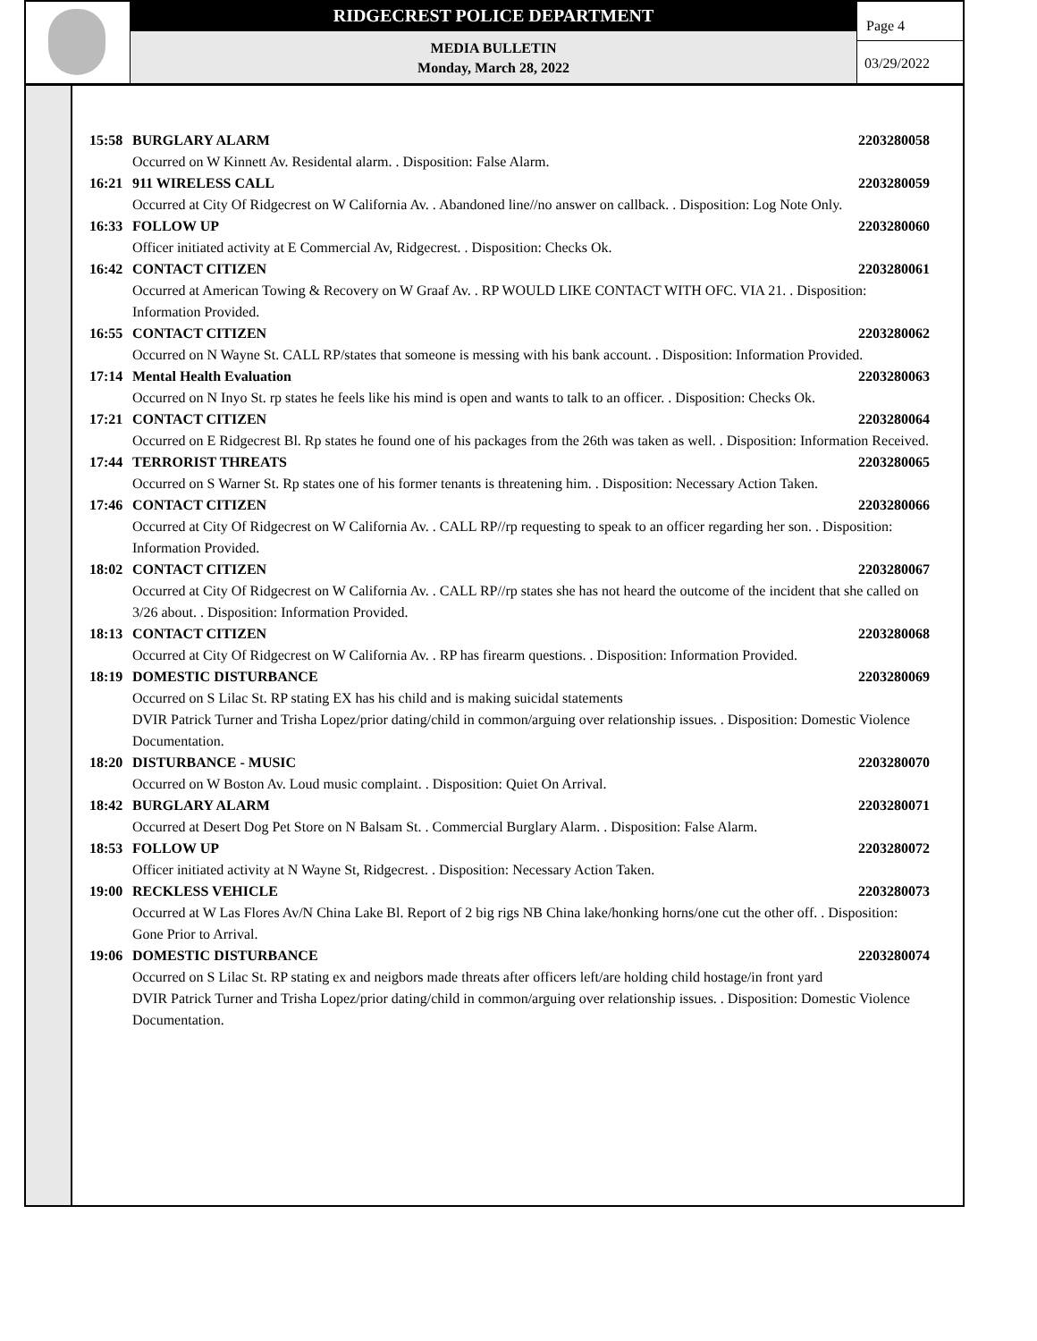RIDGECREST POLICE DEPARTMENT
MEDIA BULLETIN
Monday, March 28, 2022
Page 4
03/29/2022
15:58 BURGLARY ALARM 2203280058
Occurred on W Kinnett Av. Residental alarm. . Disposition: False Alarm.
16:21 911 WIRELESS CALL 2203280059
Occurred at City Of Ridgecrest on W California Av. . Abandoned line//no answer on callback. . Disposition: Log Note Only.
16:33 FOLLOW UP 2203280060
Officer initiated activity at E Commercial Av, Ridgecrest. . Disposition: Checks Ok.
16:42 CONTACT CITIZEN 2203280061
Occurred at American Towing & Recovery on W Graaf Av. . RP WOULD LIKE CONTACT WITH OFC. VIA 21. . Disposition: Information Provided.
16:55 CONTACT CITIZEN 2203280062
Occurred on N Wayne St. CALL RP/states that someone is messing with his bank account. . Disposition: Information Provided.
17:14 Mental Health Evaluation 2203280063
Occurred on N Inyo St. rp states he feels like his mind is open and wants to talk to an officer. . Disposition: Checks Ok.
17:21 CONTACT CITIZEN 2203280064
Occurred on E Ridgecrest Bl. Rp states he found one of his packages from the 26th was taken as well. . Disposition: Information Received.
17:44 TERRORIST THREATS 2203280065
Occurred on S Warner St. Rp states one of his former tenants is threatening him. . Disposition: Necessary Action Taken.
17:46 CONTACT CITIZEN 2203280066
Occurred at City Of Ridgecrest on W California Av. . CALL RP//rp requesting to speak to an officer regarding her son. . Disposition: Information Provided.
18:02 CONTACT CITIZEN 2203280067
Occurred at City Of Ridgecrest on W California Av. . CALL RP//rp states she has not heard the outcome of the incident that she called on 3/26 about. . Disposition: Information Provided.
18:13 CONTACT CITIZEN 2203280068
Occurred at City Of Ridgecrest on W California Av. . RP has firearm questions. . Disposition: Information Provided.
18:19 DOMESTIC DISTURBANCE 2203280069
Occurred on S Lilac St. RP stating EX has his child and is making suicidal statements
DVIR Patrick Turner and Trisha Lopez/prior dating/child in common/arguing over relationship issues. . Disposition: Domestic Violence Documentation.
18:20 DISTURBANCE - MUSIC 2203280070
Occurred on W Boston Av. Loud music complaint. . Disposition: Quiet On Arrival.
18:42 BURGLARY ALARM 2203280071
Occurred at Desert Dog Pet Store on N Balsam St. . Commercial Burglary Alarm. . Disposition: False Alarm.
18:53 FOLLOW UP 2203280072
Officer initiated activity at N Wayne St, Ridgecrest. . Disposition: Necessary Action Taken.
19:00 RECKLESS VEHICLE 2203280073
Occurred at W Las Flores Av/N China Lake Bl. Report of 2 big rigs NB China lake/honking horns/one cut the other off. . Disposition: Gone Prior to Arrival.
19:06 DOMESTIC DISTURBANCE 2203280074
Occurred on S Lilac St. RP stating ex and neigbors made threats after officers left/are holding child hostage/in front yard
DVIR Patrick Turner and Trisha Lopez/prior dating/child in common/arguing over relationship issues. . Disposition: Domestic Violence Documentation.